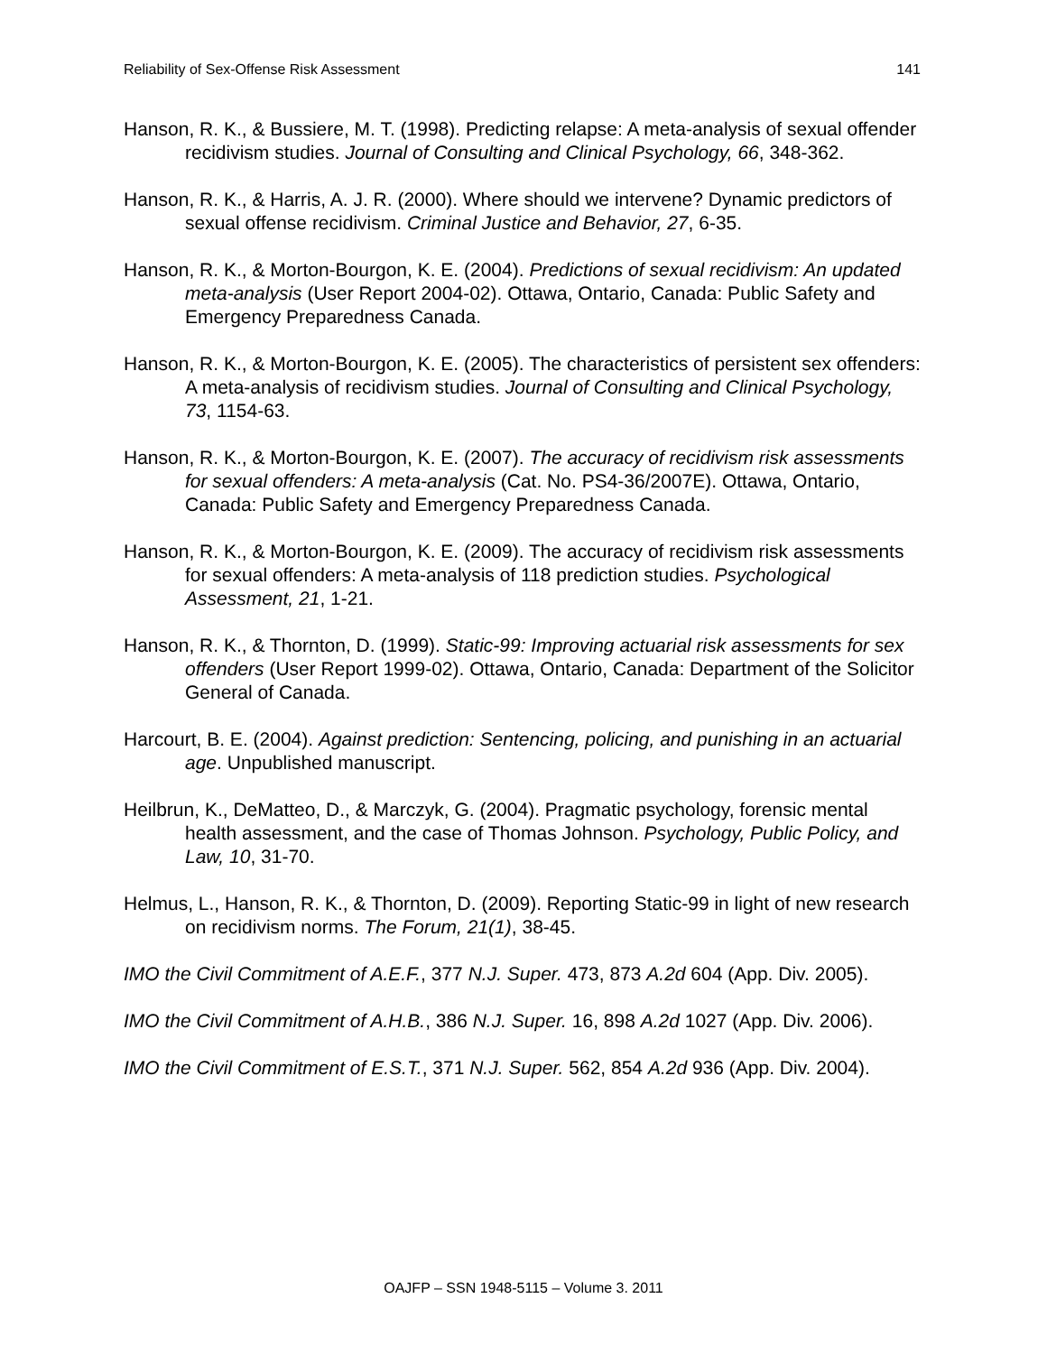Reliability of Sex-Offense Risk Assessment 141
Hanson, R. K., & Bussiere, M. T. (1998). Predicting relapse: A meta-analysis of sexual offender recidivism studies. Journal of Consulting and Clinical Psychology, 66, 348-362.
Hanson, R. K., & Harris, A. J. R. (2000). Where should we intervene? Dynamic predictors of sexual offense recidivism. Criminal Justice and Behavior, 27, 6-35.
Hanson, R. K., & Morton-Bourgon, K. E. (2004). Predictions of sexual recidivism: An updated meta-analysis (User Report 2004-02). Ottawa, Ontario, Canada: Public Safety and Emergency Preparedness Canada.
Hanson, R. K., & Morton-Bourgon, K. E. (2005). The characteristics of persistent sex offenders: A meta-analysis of recidivism studies. Journal of Consulting and Clinical Psychology, 73, 1154-63.
Hanson, R. K., & Morton-Bourgon, K. E. (2007). The accuracy of recidivism risk assessments for sexual offenders: A meta-analysis (Cat. No. PS4-36/2007E). Ottawa, Ontario, Canada: Public Safety and Emergency Preparedness Canada.
Hanson, R. K., & Morton-Bourgon, K. E. (2009). The accuracy of recidivism risk assessments for sexual offenders: A meta-analysis of 118 prediction studies. Psychological Assessment, 21, 1-21.
Hanson, R. K., & Thornton, D. (1999). Static-99: Improving actuarial risk assessments for sex offenders (User Report 1999-02). Ottawa, Ontario, Canada: Department of the Solicitor General of Canada.
Harcourt, B. E. (2004). Against prediction: Sentencing, policing, and punishing in an actuarial age. Unpublished manuscript.
Heilbrun, K., DeMatteo, D., & Marczyk, G. (2004). Pragmatic psychology, forensic mental health assessment, and the case of Thomas Johnson. Psychology, Public Policy, and Law, 10, 31-70.
Helmus, L., Hanson, R. K., & Thornton, D. (2009). Reporting Static-99 in light of new research on recidivism norms. The Forum, 21(1), 38-45.
IMO the Civil Commitment of A.E.F., 377 N.J. Super. 473, 873 A.2d 604 (App. Div. 2005).
IMO the Civil Commitment of A.H.B., 386 N.J. Super. 16, 898 A.2d 1027 (App. Div. 2006).
IMO the Civil Commitment of E.S.T., 371 N.J. Super. 562, 854 A.2d 936 (App. Div. 2004).
OAJFP – SSN 1948-5115 – Volume 3. 2011